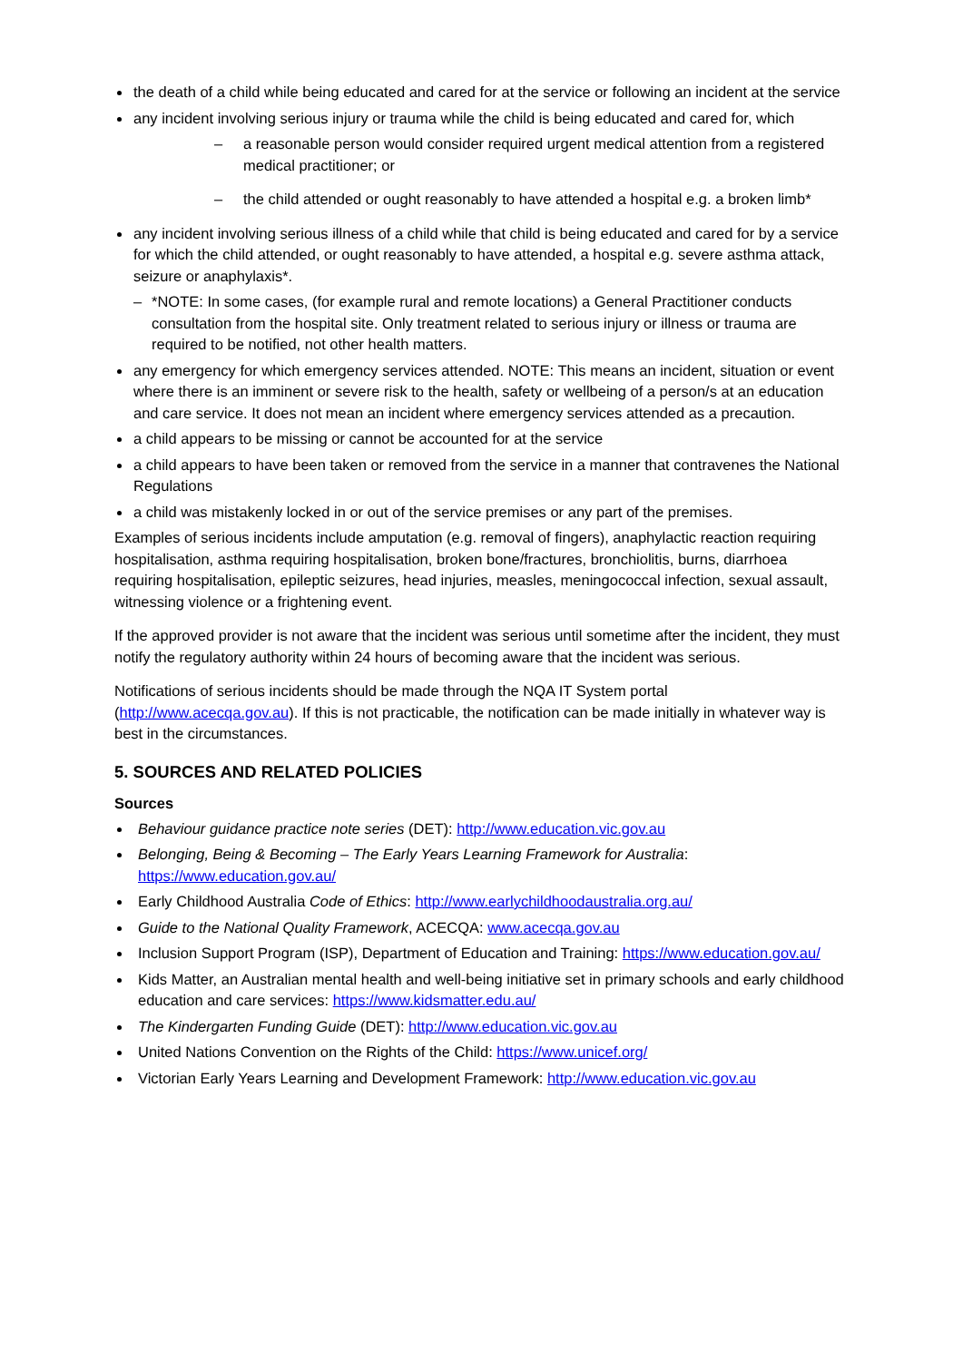the death of a child while being educated and cared for at the service or following an incident at the service
any incident involving serious injury or trauma while the child is being educated and cared for, which
– a reasonable person would consider required urgent medical attention from a registered medical practitioner; or
– the child attended or ought reasonably to have attended a hospital e.g. a broken limb*
any incident involving serious illness of a child while that child is being educated and cared for by a service for which the child attended, or ought reasonably to have attended, a hospital e.g. severe asthma attack, seizure or anaphylaxis*.
– *NOTE: In some cases, (for example rural and remote locations) a General Practitioner conducts consultation from the hospital site. Only treatment related to serious injury or illness or trauma are required to be notified, not other health matters.
any emergency for which emergency services attended. NOTE: This means an incident, situation or event where there is an imminent or severe risk to the health, safety or wellbeing of a person/s at an education and care service. It does not mean an incident where emergency services attended as a precaution.
a child appears to be missing or cannot be accounted for at the service
a child appears to have been taken or removed from the service in a manner that contravenes the National Regulations
a child was mistakenly locked in or out of the service premises or any part of the premises.
Examples of serious incidents include amputation (e.g. removal of fingers), anaphylactic reaction requiring hospitalisation, asthma requiring hospitalisation, broken bone/fractures, bronchiolitis, burns, diarrhoea requiring hospitalisation, epileptic seizures, head injuries, measles, meningococcal infection, sexual assault, witnessing violence or a frightening event.
If the approved provider is not aware that the incident was serious until sometime after the incident, they must notify the regulatory authority within 24 hours of becoming aware that the incident was serious.
Notifications of serious incidents should be made through the NQA IT System portal (http://www.acecqa.gov.au). If this is not practicable, the notification can be made initially in whatever way is best in the circumstances.
5. SOURCES AND RELATED POLICIES
Sources
Behaviour guidance practice note series (DET): http://www.education.vic.gov.au
Belonging, Being & Becoming – The Early Years Learning Framework for Australia: https://www.education.gov.au/
Early Childhood Australia Code of Ethics: http://www.earlychildhoodaustralia.org.au/
Guide to the National Quality Framework, ACECQA: www.acecqa.gov.au
Inclusion Support Program (ISP), Department of Education and Training: https://www.education.gov.au/
Kids Matter, an Australian mental health and well-being initiative set in primary schools and early childhood education and care services: https://www.kidsmatter.edu.au/
The Kindergarten Funding Guide (DET): http://www.education.vic.gov.au
United Nations Convention on the Rights of the Child: https://www.unicef.org/
Victorian Early Years Learning and Development Framework: http://www.education.vic.gov.au